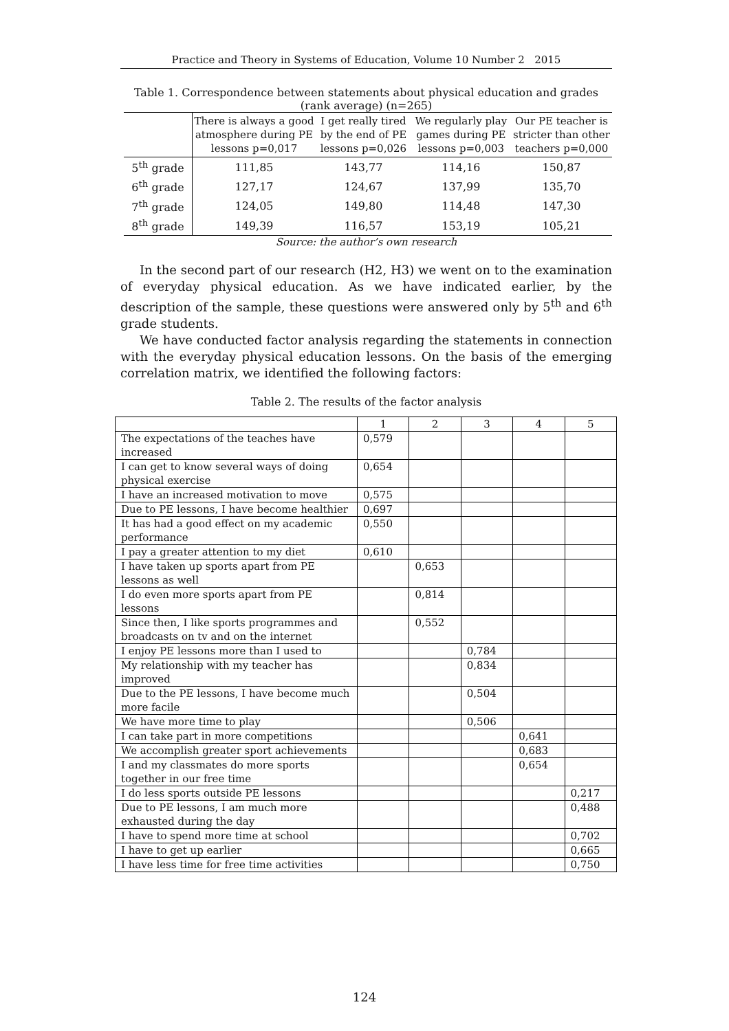Practice and Theory in Systems of Education, Volume 10 Number 2 2015
Table 1. Correspondence between statements about physical education and grades (rank average) (n=265)
| | There is always a good atmosphere during PE lessons p=0,017 | I get really tired by the end of PE lessons p=0,026 | We regularly play games during PE lessons p=0,003 | Our PE teacher is stricter than other teachers p=0,000 |
| --- | --- | --- | --- | --- |
| 5<sup>th</sup> grade | 111,85 | 143,77 | 114,16 | 150,87 |
| 6<sup>th</sup> grade | 127,17 | 124,67 | 137,99 | 135,70 |
| 7<sup>th</sup> grade | 124,05 | 149,80 | 114,48 | 147,30 |
| 8<sup>th</sup> grade | 149,39 | 116,57 | 153,19 | 105,21 |
Source: the author’s own research
In the second part of our research (H2, H3) we went on to the examination of everyday physical education. As we have indicated earlier, by the description of the sample, these questions were answered only by 5<sup>th</sup> and 6<sup>th</sup> grade students.
We have conducted factor analysis regarding the statements in connection with the everyday physical education lessons. On the basis of the emerging correlation matrix, we identified the following factors:
Table 2. The results of the factor analysis
| | 1 | 2 | 3 | 4 | 5 |
| The expectations of the teaches have increased | 0,579 | | | | |
| I can get to know several ways of doing physical exercise | 0,654 | | | | |
| I have an increased motivation to move | 0,575 | | | | |
| Due to PE lessons, I have become healthier | 0,697 | | | | |
| It has had a good effect on my academic performance | 0,550 | | | | |
| I pay a greater attention to my diet | 0,610 | | | | |
| I have taken up sports apart from PE lessons as well | | 0,653 | | | |
| I do even more sports apart from PE lessons | | 0,814 | | | |
| Since then, I like sports programmes and broadcasts on tv and on the internet | | 0,552 | | | |
| I enjoy PE lessons more than I used to | | | 0,784 | | |
| My relationship with my teacher has improved | | | 0,834 | | |
| Due to the PE lessons, I have become much more facile | | | 0,504 | | |
| We have more time to play | | | 0,506 | | |
| I can take part in more competitions | | | | 0,641 | |
| We accomplish greater sport achievements | | | | 0,683 | |
| I and my classmates do more sports together in our free time | | | | 0,654 | |
| I do less sports outside PE lessons | | | | | 0,217 |
| Due to PE lessons, I am much more exhausted during the day | | | | | 0,488 |
| I have to spend more time at school | | | | | 0,702 |
| I have to get up earlier | | | | | 0,665 |
| I have less time for free time activities | | | | | 0,750 |
124